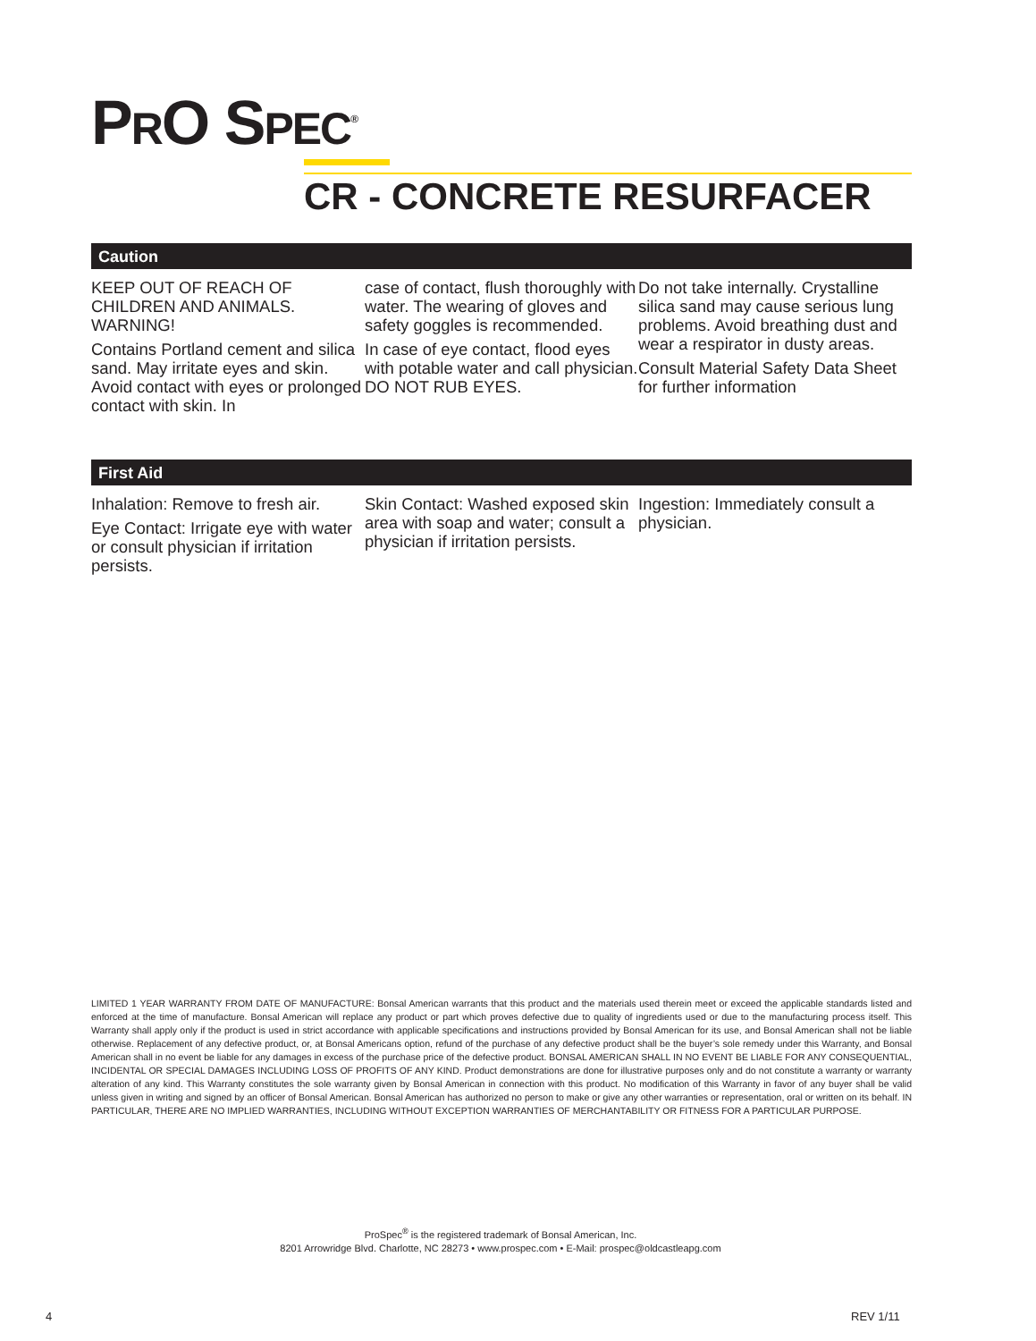PRO SPEC<sup>®</sup>
CR - CONCRETE RESURFACER
Caution
KEEP OUT OF REACH OF CHILDREN AND ANIMALS. WARNING!
Contains Portland cement and silica sand. May irritate eyes and skin. Avoid contact with eyes or prolonged contact with skin. In
case of contact, flush thoroughly with water. The wearing of gloves and safety goggles is recommended.
In case of eye contact, flood eyes with potable water and call physician. DO NOT RUB EYES.
Do not take internally. Crystalline silica sand may cause serious lung problems. Avoid breathing dust and wear a respirator in dusty areas.
Consult Material Safety Data Sheet for further information
First Aid
Inhalation: Remove to fresh air.
Eye Contact: Irrigate eye with water or consult physician if irritation persists.
Skin Contact: Washed exposed skin area with soap and water; consult a physician if irritation persists.
Ingestion: Immediately consult a physician.
LIMITED 1 YEAR WARRANTY FROM DATE OF MANUFACTURE: Bonsal American warrants that this product and the materials used therein meet or exceed the applicable standards listed and enforced at the time of manufacture. Bonsal American will replace any product or part which proves defective due to quality of ingredients used or due to the manufacturing process itself. This Warranty shall apply only if the product is used in strict accordance with applicable specifications and instructions provided by Bonsal American for its use, and Bonsal American shall not be liable otherwise. Replacement of any defective product, or, at Bonsal Americans option, refund of the purchase of any defective product shall be the buyer’s sole remedy under this Warranty, and Bonsal American shall in no event be liable for any damages in excess of the purchase price of the defective product. BONSAL AMERICAN SHALL IN NO EVENT BE LIABLE FOR ANY CONSEQUENTIAL, INCIDENTAL OR SPECIAL DAMAGES INCLUDING LOSS OF PROFITS OF ANY KIND. Product demonstrations are done for illustrative purposes only and do not constitute a warranty or warranty alteration of any kind. This Warranty constitutes the sole warranty given by Bonsal American in connection with this product. No modification of this Warranty in favor of any buyer shall be valid unless given in writing and signed by an officer of Bonsal American. Bonsal American has authorized no person to make or give any other warranties or representation, oral or written on its behalf. IN PARTICULAR, THERE ARE NO IMPLIED WARRANTIES, INCLUDING WITHOUT EXCEPTION WARRANTIES OF MERCHANTABILITY OR FITNESS FOR A PARTICULAR PURPOSE.
ProSpec<sup>®</sup> is the registered trademark of Bonsal American, Inc.
8201 Arrowridge Blvd. Charlotte, NC 28273 • www.prospec.com • E-Mail: prospec@oldcastleapg.com
4 REV 1/11